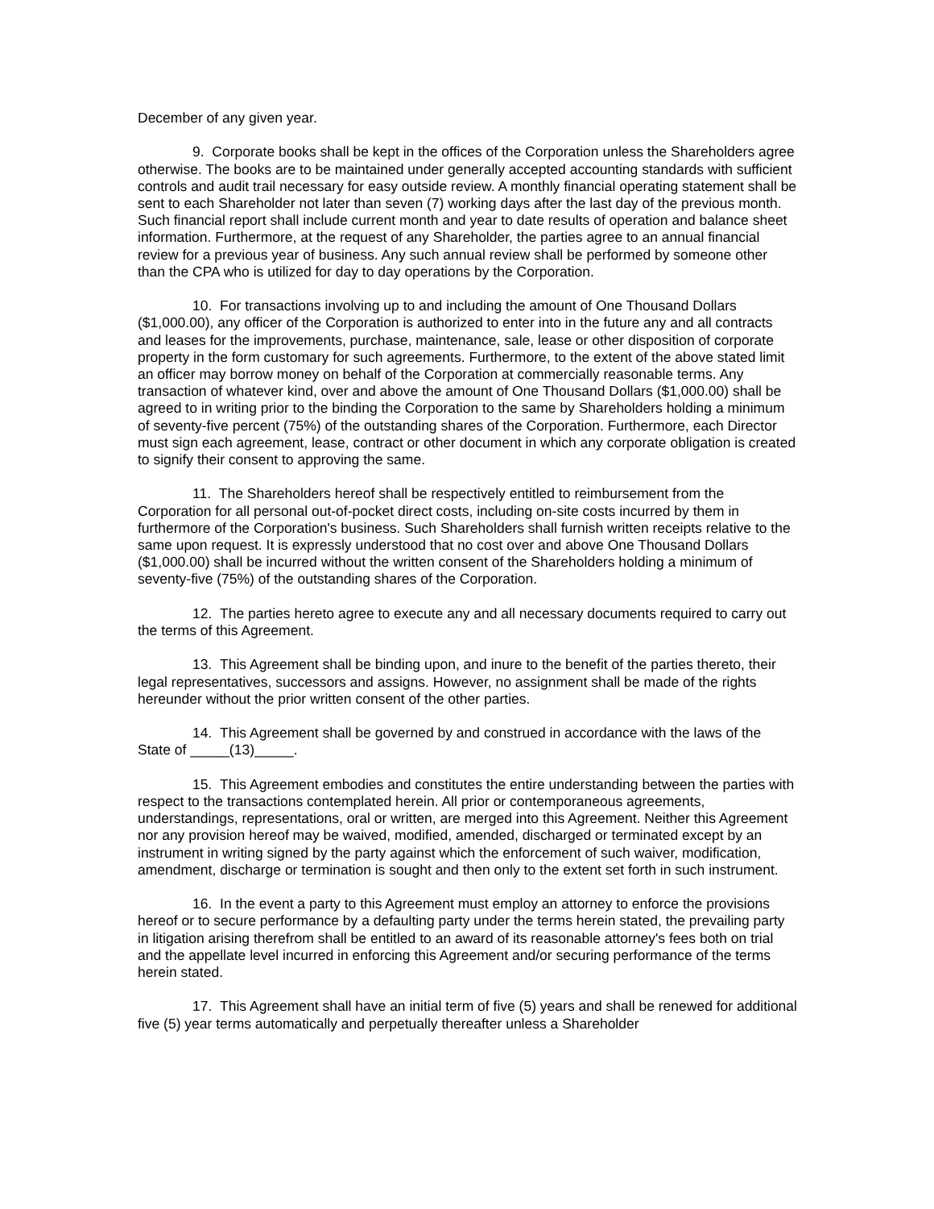December of any given year.
9. Corporate books shall be kept in the offices of the Corporation unless the Shareholders agree otherwise. The books are to be maintained under generally accepted accounting standards with sufficient controls and audit trail necessary for easy outside review. A monthly financial operating statement shall be sent to each Shareholder not later than seven (7) working days after the last day of the previous month. Such financial report shall include current month and year to date results of operation and balance sheet information. Furthermore, at the request of any Shareholder, the parties agree to an annual financial review for a previous year of business. Any such annual review shall be performed by someone other than the CPA who is utilized for day to day operations by the Corporation.
10. For transactions involving up to and including the amount of One Thousand Dollars ($1,000.00), any officer of the Corporation is authorized to enter into in the future any and all contracts and leases for the improvements, purchase, maintenance, sale, lease or other disposition of corporate property in the form customary for such agreements. Furthermore, to the extent of the above stated limit an officer may borrow money on behalf of the Corporation at commercially reasonable terms. Any transaction of whatever kind, over and above the amount of One Thousand Dollars ($1,000.00) shall be agreed to in writing prior to the binding the Corporation to the same by Shareholders holding a minimum of seventy-five percent (75%) of the outstanding shares of the Corporation. Furthermore, each Director must sign each agreement, lease, contract or other document in which any corporate obligation is created to signify their consent to approving the same.
11. The Shareholders hereof shall be respectively entitled to reimbursement from the Corporation for all personal out-of-pocket direct costs, including on-site costs incurred by them in furthermore of the Corporation's business. Such Shareholders shall furnish written receipts relative to the same upon request. It is expressly understood that no cost over and above One Thousand Dollars ($1,000.00) shall be incurred without the written consent of the Shareholders holding a minimum of seventy-five (75%) of the outstanding shares of the Corporation.
12. The parties hereto agree to execute any and all necessary documents required to carry out the terms of this Agreement.
13. This Agreement shall be binding upon, and inure to the benefit of the parties thereto, their legal representatives, successors and assigns. However, no assignment shall be made of the rights hereunder without the prior written consent of the other parties.
14. This Agreement shall be governed by and construed in accordance with the laws of the State of _____(13)_____.
15. This Agreement embodies and constitutes the entire understanding between the parties with respect to the transactions contemplated herein. All prior or contemporaneous agreements, understandings, representations, oral or written, are merged into this Agreement. Neither this Agreement nor any provision hereof may be waived, modified, amended, discharged or terminated except by an instrument in writing signed by the party against which the enforcement of such waiver, modification, amendment, discharge or termination is sought and then only to the extent set forth in such instrument.
16. In the event a party to this Agreement must employ an attorney to enforce the provisions hereof or to secure performance by a defaulting party under the terms herein stated, the prevailing party in litigation arising therefrom shall be entitled to an award of its reasonable attorney's fees both on trial and the appellate level incurred in enforcing this Agreement and/or securing performance of the terms herein stated.
17. This Agreement shall have an initial term of five (5) years and shall be renewed for additional five (5) year terms automatically and perpetually thereafter unless a Shareholder